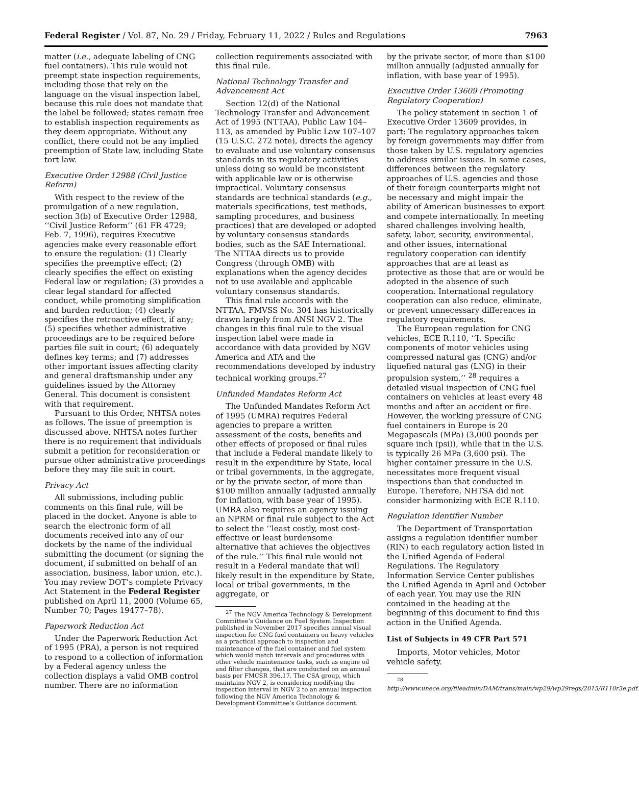Federal Register / Vol. 87, No. 29 / Friday, February 11, 2022 / Rules and Regulations 7963
matter (i.e., adequate labeling of CNG fuel containers). This rule would not preempt state inspection requirements, including those that rely on the language on the visual inspection label, because this rule does not mandate that the label be followed; states remain free to establish inspection requirements as they deem appropriate. Without any conflict, there could not be any implied preemption of State law, including State tort law.
Executive Order 12988 (Civil Justice Reform)
With respect to the review of the promulgation of a new regulation, section 3(b) of Executive Order 12988, ‘‘Civil Justice Reform’’ (61 FR 4729; Feb. 7, 1996), requires Executive agencies make every reasonable effort to ensure the regulation: (1) Clearly specifies the preemptive effect; (2) clearly specifies the effect on existing Federal law or regulation; (3) provides a clear legal standard for affected conduct, while promoting simplification and burden reduction; (4) clearly specifies the retroactive effect, if any; (5) specifies whether administrative proceedings are to be required before parties file suit in court; (6) adequately defines key terms; and (7) addresses other important issues affecting clarity and general draftsmanship under any guidelines issued by the Attorney General. This document is consistent with that requirement.
Pursuant to this Order, NHTSA notes as follows. The issue of preemption is discussed above. NHTSA notes further there is no requirement that individuals submit a petition for reconsideration or pursue other administrative proceedings before they may file suit in court.
Privacy Act
All submissions, including public comments on this final rule, will be placed in the docket. Anyone is able to search the electronic form of all documents received into any of our dockets by the name of the individual submitting the document (or signing the document, if submitted on behalf of an association, business, labor union, etc.). You may review DOT’s complete Privacy Act Statement in the Federal Register published on April 11, 2000 (Volume 65, Number 70; Pages 19477–78).
Paperwork Reduction Act
Under the Paperwork Reduction Act of 1995 (PRA), a person is not required to respond to a collection of information by a Federal agency unless the collection displays a valid OMB control number. There are no information
collection requirements associated with this final rule.
National Technology Transfer and Advancement Act
Section 12(d) of the National Technology Transfer and Advancement Act of 1995 (NTTAA), Public Law 104–113, as amended by Public Law 107–107 (15 U.S.C. 272 note), directs the agency to evaluate and use voluntary consensus standards in its regulatory activities unless doing so would be inconsistent with applicable law or is otherwise impractical. Voluntary consensus standards are technical standards (e.g., materials specifications, test methods, sampling procedures, and business practices) that are developed or adopted by voluntary consensus standards bodies, such as the SAE International. The NTTAA directs us to provide Congress (through OMB) with explanations when the agency decides not to use available and applicable voluntary consensus standards.
This final rule accords with the NTTAA. FMVSS No. 304 has historically drawn largely from ANSI NGV 2. The changes in this final rule to the visual inspection label were made in accordance with data provided by NGV America and ATA and the recommendations developed by industry technical working groups.<sup>27</sup>
Unfunded Mandates Reform Act
The Unfunded Mandates Reform Act of 1995 (UMRA) requires Federal agencies to prepare a written assessment of the costs, benefits and other effects of proposed or final rules that include a Federal mandate likely to result in the expenditure by State, local or tribal governments, in the aggregate, or by the private sector, of more than $100 million annually (adjusted annually for inflation, with base year of 1995). UMRA also requires an agency issuing an NPRM or final rule subject to the Act to select the ‘‘least costly, most cost-effective or least burdensome alternative that achieves the objectives of the rule.’’ This final rule would not result in a Federal mandate that will likely result in the expenditure by State, local or tribal governments, in the aggregate, or
<sup>27</sup> The NGV America Technology & Development Committee’s Guidance on Fuel System Inspection published in November 2017 specifies annual visual inspection for CNG fuel containers on heavy vehicles as a practical approach to inspection and maintenance of the fuel container and fuel system which would match intervals and procedures with other vehicle maintenance tasks, such as engine oil and filter changes, that are conducted on an annual basis per FMCSR 396.17. The CSA group, which maintains NGV 2, is considering modifying the inspection interval in NGV 2 to an annual inspection following the NGV America Technology & Development Committee’s Guidance document.
by the private sector, of more than $100 million annually (adjusted annually for inflation, with base year of 1995).
Executive Order 13609 (Promoting Regulatory Cooperation)
The policy statement in section 1 of Executive Order 13609 provides, in part: The regulatory approaches taken by foreign governments may differ from those taken by U.S. regulatory agencies to address similar issues. In some cases, differences between the regulatory approaches of U.S. agencies and those of their foreign counterparts might not be necessary and might impair the ability of American businesses to export and compete internationally. In meeting shared challenges involving health, safety, labor, security, environmental, and other issues, international regulatory cooperation can identify approaches that are at least as protective as those that are or would be adopted in the absence of such cooperation. International regulatory cooperation can also reduce, eliminate, or prevent unnecessary differences in regulatory requirements.
The European regulation for CNG vehicles, ECE R.110, ‘‘I. Specific components of motor vehicles using compressed natural gas (CNG) and/or liquefied natural gas (LNG) in their propulsion system,’’ <sup>28</sup> requires a detailed visual inspection of CNG fuel containers on vehicles at least every 48 months and after an accident or fire. However, the working pressure of CNG fuel containers in Europe is 20 Megapascals (MPa) (3,000 pounds per square inch (psi)), while that in the U.S. is typically 26 MPa (3,600 psi). The higher container pressure in the U.S. necessitates more frequent visual inspections than that conducted in Europe. Therefore, NHTSA did not consider harmonizing with ECE R.110.
Regulation Identifier Number
The Department of Transportation assigns a regulation identifier number (RIN) to each regulatory action listed in the Unified Agenda of Federal Regulations. The Regulatory Information Service Center publishes the Unified Agenda in April and October of each year. You may use the RIN contained in the heading at the beginning of this document to find this action in the Unified Agenda.
List of Subjects in 49 CFR Part 571
Imports, Motor vehicles, Motor vehicle safety.
<sup>28</sup> http://www.unece.org/fileadmin/DAM/trans/main/wp29/wp29regs/2015/R110r3e.pdf.